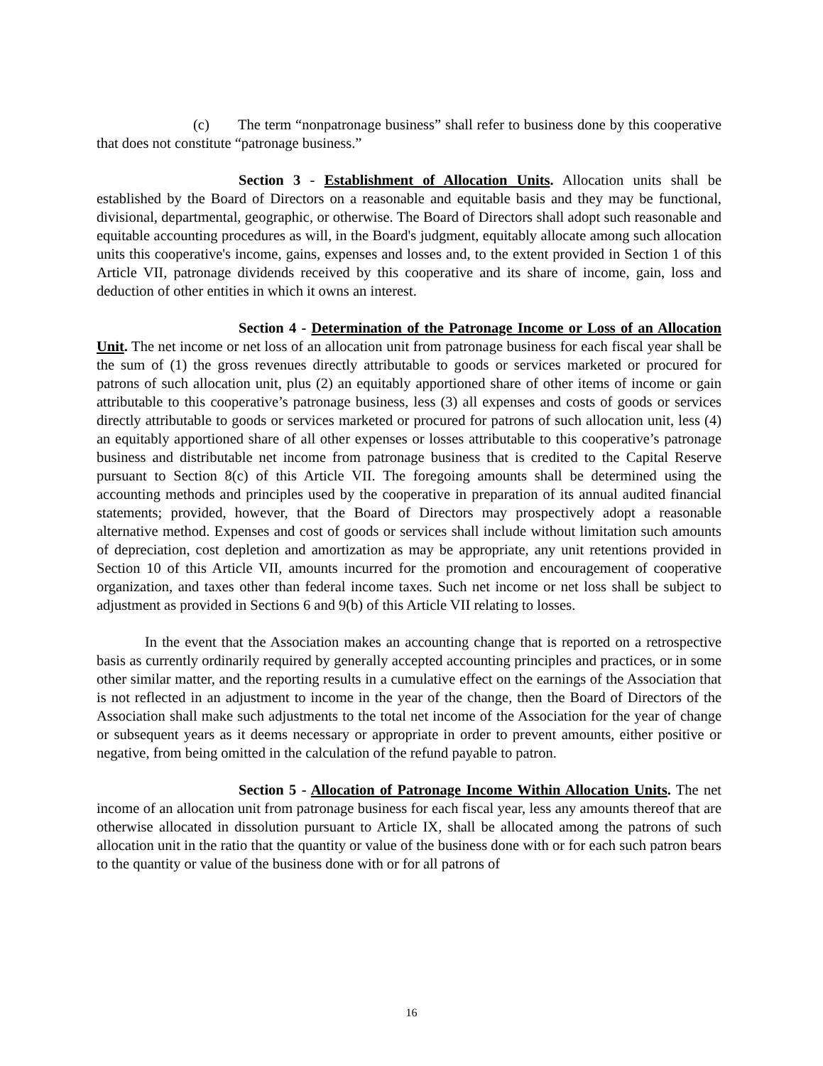(c) The term “nonpatronage business” shall refer to business done by this cooperative that does not constitute “patronage business.”
Section 3 - Establishment of Allocation Units. Allocation units shall be established by the Board of Directors on a reasonable and equitable basis and they may be functional, divisional, departmental, geographic, or otherwise. The Board of Directors shall adopt such reasonable and equitable accounting procedures as will, in the Board's judgment, equitably allocate among such allocation units this cooperative's income, gains, expenses and losses and, to the extent provided in Section 1 of this Article VII, patronage dividends received by this cooperative and its share of income, gain, loss and deduction of other entities in which it owns an interest.
Section 4 - Determination of the Patronage Income or Loss of an Allocation Unit. The net income or net loss of an allocation unit from patronage business for each fiscal year shall be the sum of (1) the gross revenues directly attributable to goods or services marketed or procured for patrons of such allocation unit, plus (2) an equitably apportioned share of other items of income or gain attributable to this cooperative’s patronage business, less (3) all expenses and costs of goods or services directly attributable to goods or services marketed or procured for patrons of such allocation unit, less (4) an equitably apportioned share of all other expenses or losses attributable to this cooperative’s patronage business and distributable net income from patronage business that is credited to the Capital Reserve pursuant to Section 8(c) of this Article VII. The foregoing amounts shall be determined using the accounting methods and principles used by the cooperative in preparation of its annual audited financial statements; provided, however, that the Board of Directors may prospectively adopt a reasonable alternative method. Expenses and cost of goods or services shall include without limitation such amounts of depreciation, cost depletion and amortization as may be appropriate, any unit retentions provided in Section 10 of this Article VII, amounts incurred for the promotion and encouragement of cooperative organization, and taxes other than federal income taxes. Such net income or net loss shall be subject to adjustment as provided in Sections 6 and 9(b) of this Article VII relating to losses.
In the event that the Association makes an accounting change that is reported on a retrospective basis as currently ordinarily required by generally accepted accounting principles and practices, or in some other similar matter, and the reporting results in a cumulative effect on the earnings of the Association that is not reflected in an adjustment to income in the year of the change, then the Board of Directors of the Association shall make such adjustments to the total net income of the Association for the year of change or subsequent years as it deems necessary or appropriate in order to prevent amounts, either positive or negative, from being omitted in the calculation of the refund payable to patron.
Section 5 - Allocation of Patronage Income Within Allocation Units. The net income of an allocation unit from patronage business for each fiscal year, less any amounts thereof that are otherwise allocated in dissolution pursuant to Article IX, shall be allocated among the patrons of such allocation unit in the ratio that the quantity or value of the business done with or for each such patron bears to the quantity or value of the business done with or for all patrons of
16